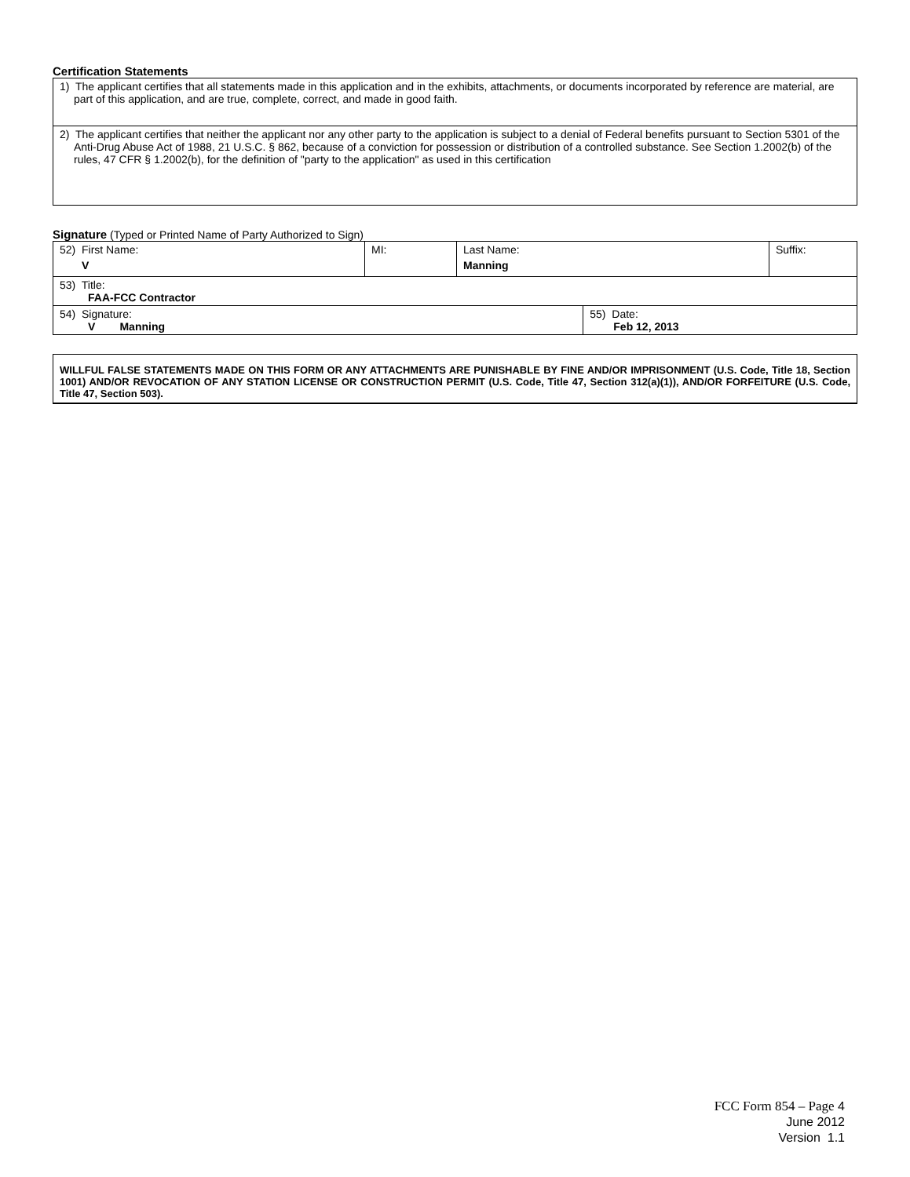Certification Statements
| 1) The applicant certifies that all statements made in this application and in the exhibits, attachments, or documents incorporated by reference are material, are part of this application, and are true, complete, correct, and made in good faith. |
| 2) The applicant certifies that neither the applicant nor any other party to the application is subject to a denial of Federal benefits pursuant to Section 5301 of the Anti-Drug Abuse Act of 1988, 21 U.S.C. § 862, because of a conviction for possession or distribution of a controlled substance. See Section 1.2002(b) of the rules, 47 CFR § 1.2002(b), for the definition of "party to the application" as used in this certification |
Signature (Typed or Printed Name of Party Authorized to Sign)
| 52) First Name: V | MI: | Last Name: Manning | | Suffix: |
| 53) Title: FAA-FCC Contractor | | | | |
| 54) Signature: V Manning | | | 55) Date: Feb 12, 2013 | |
WILLFUL FALSE STATEMENTS MADE ON THIS FORM OR ANY ATTACHMENTS ARE PUNISHABLE BY FINE AND/OR IMPRISONMENT (U.S. Code, Title 18, Section 1001) AND/OR REVOCATION OF ANY STATION LICENSE OR CONSTRUCTION PERMIT (U.S. Code, Title 47, Section 312(a)(1)), AND/OR FORFEITURE (U.S. Code, Title 47, Section 503).
FCC Form 854 – Page 4
June 2012
Version 1.1